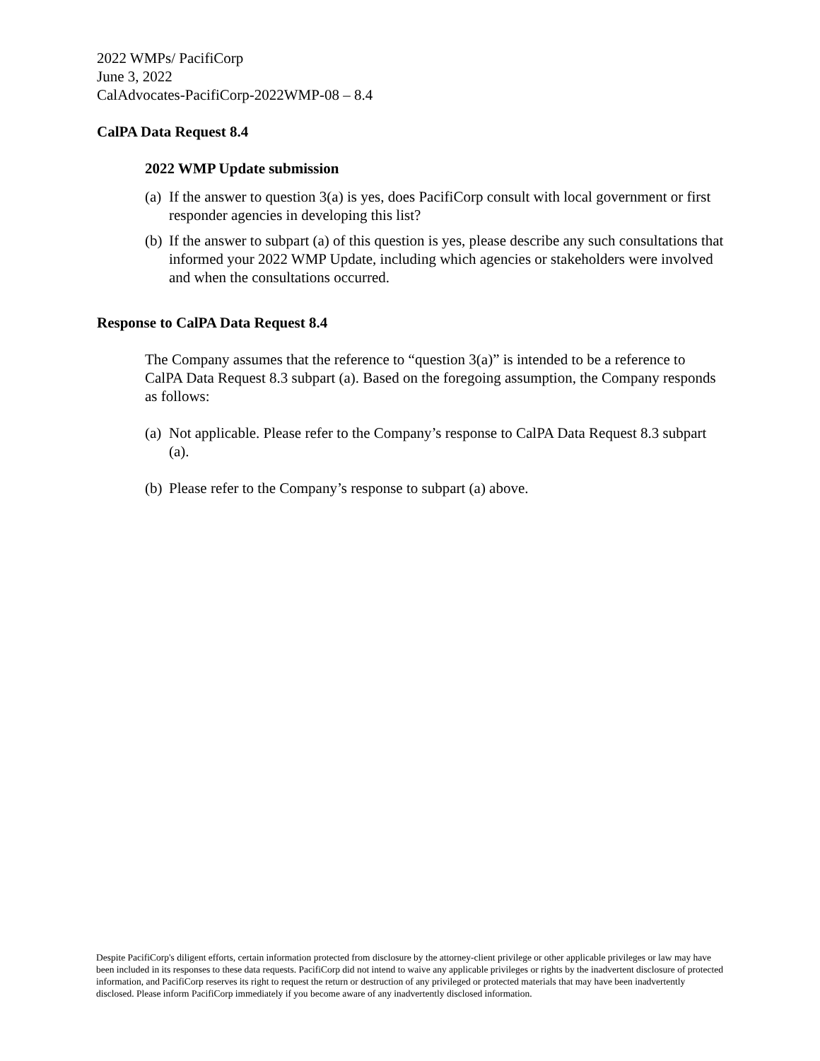2022 WMPs/ PacifiCorp
June 3, 2022
CalAdvocates-PacifiCorp-2022WMP-08 – 8.4
CalPA Data Request 8.4
2022 WMP Update submission
(a) If the answer to question 3(a) is yes, does PacifiCorp consult with local government or first responder agencies in developing this list?
(b) If the answer to subpart (a) of this question is yes, please describe any such consultations that informed your 2022 WMP Update, including which agencies or stakeholders were involved and when the consultations occurred.
Response to CalPA Data Request 8.4
The Company assumes that the reference to “question 3(a)” is intended to be a reference to CalPA Data Request 8.3 subpart (a). Based on the foregoing assumption, the Company responds as follows:
(a) Not applicable. Please refer to the Company’s response to CalPA Data Request 8.3 subpart (a).
(b) Please refer to the Company’s response to subpart (a) above.
Despite PacifiCorp's diligent efforts, certain information protected from disclosure by the attorney-client privilege or other applicable privileges or law may have been included in its responses to these data requests. PacifiCorp did not intend to waive any applicable privileges or rights by the inadvertent disclosure of protected information, and PacifiCorp reserves its right to request the return or destruction of any privileged or protected materials that may have been inadvertently disclosed. Please inform PacifiCorp immediately if you become aware of any inadvertently disclosed information.